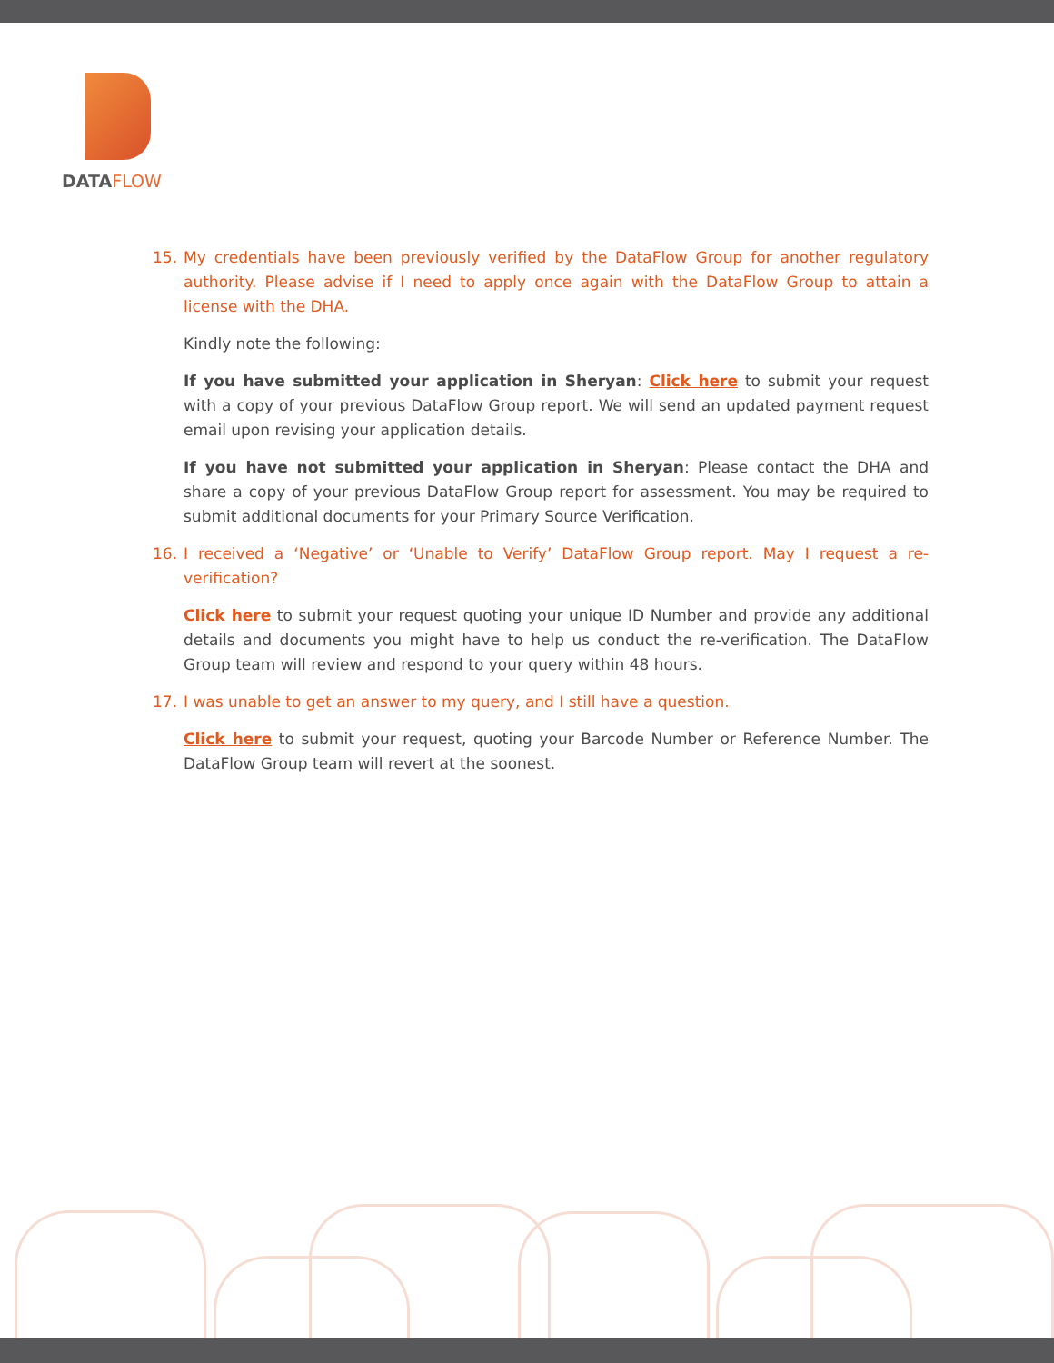DATAFLOW
15. My credentials have been previously verified by the DataFlow Group for another regulatory authority. Please advise if I need to apply once again with the DataFlow Group to attain a license with the DHA.
Kindly note the following:
If you have submitted your application in Sheryan: Click here to submit your request with a copy of your previous DataFlow Group report. We will send an updated payment request email upon revising your application details.
If you have not submitted your application in Sheryan: Please contact the DHA and share a copy of your previous DataFlow Group report for assessment. You may be required to submit additional documents for your Primary Source Verification.
16. I received a ‘Negative’ or ‘Unable to Verify’ DataFlow Group report. May I request a re-verification?
Click here to submit your request quoting your unique ID Number and provide any additional details and documents you might have to help us conduct the re-verification. The DataFlow Group team will review and respond to your query within 48 hours.
17. I was unable to get an answer to my query, and I still have a question.
Click here to submit your request, quoting your Barcode Number or Reference Number. The DataFlow Group team will revert at the soonest.